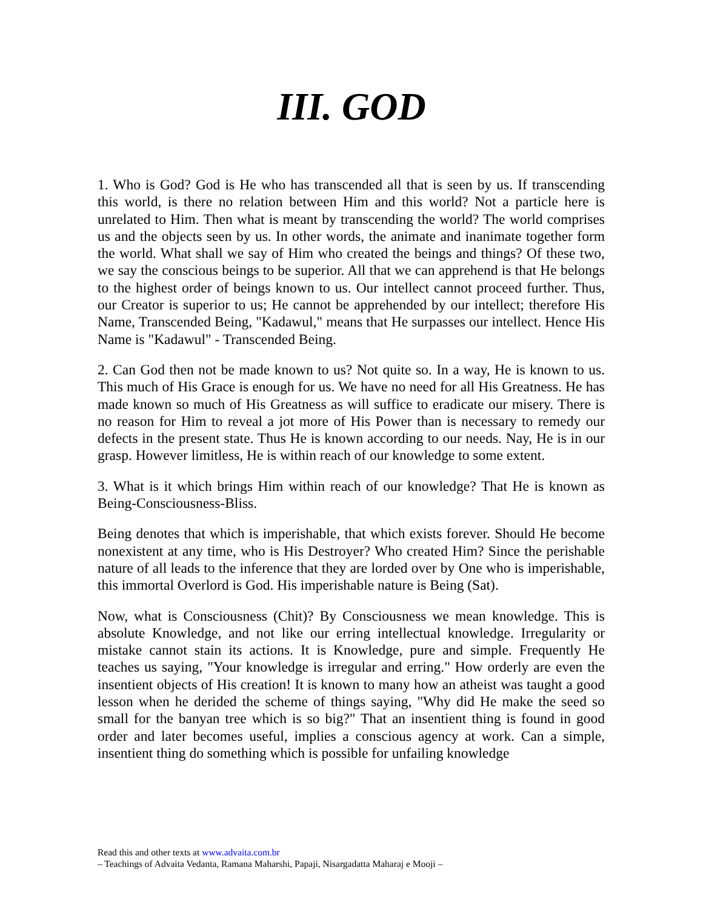III. GOD
1. Who is God? God is He who has transcended all that is seen by us. If transcending this world, is there no relation between Him and this world? Not a particle here is unrelated to Him. Then what is meant by transcending the world? The world comprises us and the objects seen by us. In other words, the animate and inanimate together form the world. What shall we say of Him who created the beings and things? Of these two, we say the conscious beings to be superior. All that we can apprehend is that He belongs to the highest order of beings known to us. Our intellect cannot proceed further. Thus, our Creator is superior to us; He cannot be apprehended by our intellect; therefore His Name, Transcended Being, "Kadawul," means that He surpasses our intellect. Hence His Name is "Kadawul" - Transcended Being.
2. Can God then not be made known to us? Not quite so. In a way, He is known to us. This much of His Grace is enough for us. We have no need for all His Greatness. He has made known so much of His Greatness as will suffice to eradicate our misery. There is no reason for Him to reveal a jot more of His Power than is necessary to remedy our defects in the present state. Thus He is known according to our needs. Nay, He is in our grasp. However limitless, He is within reach of our knowledge to some extent.
3. What is it which brings Him within reach of our knowledge? That He is known as Being-Consciousness-Bliss.
Being denotes that which is imperishable, that which exists forever. Should He become nonexistent at any time, who is His Destroyer? Who created Him? Since the perishable nature of all leads to the inference that they are lorded over by One who is imperishable, this immortal Overlord is God. His imperishable nature is Being (Sat).
Now, what is Consciousness (Chit)? By Consciousness we mean knowledge. This is absolute Knowledge, and not like our erring intellectual knowledge. Irregularity or mistake cannot stain its actions. It is Knowledge, pure and simple. Frequently He teaches us saying, "Your knowledge is irregular and erring." How orderly are even the insentient objects of His creation! It is known to many how an atheist was taught a good lesson when he derided the scheme of things saying, "Why did He make the seed so small for the banyan tree which is so big?" That an insentient thing is found in good order and later becomes useful, implies a conscious agency at work. Can a simple, insentient thing do something which is possible for unfailing knowledge
Read this and other texts at www.advaita.com.br
– Teachings of Advaita Vedanta, Ramana Maharshi, Papaji, Nisargadatta Maharaj e Mooji –